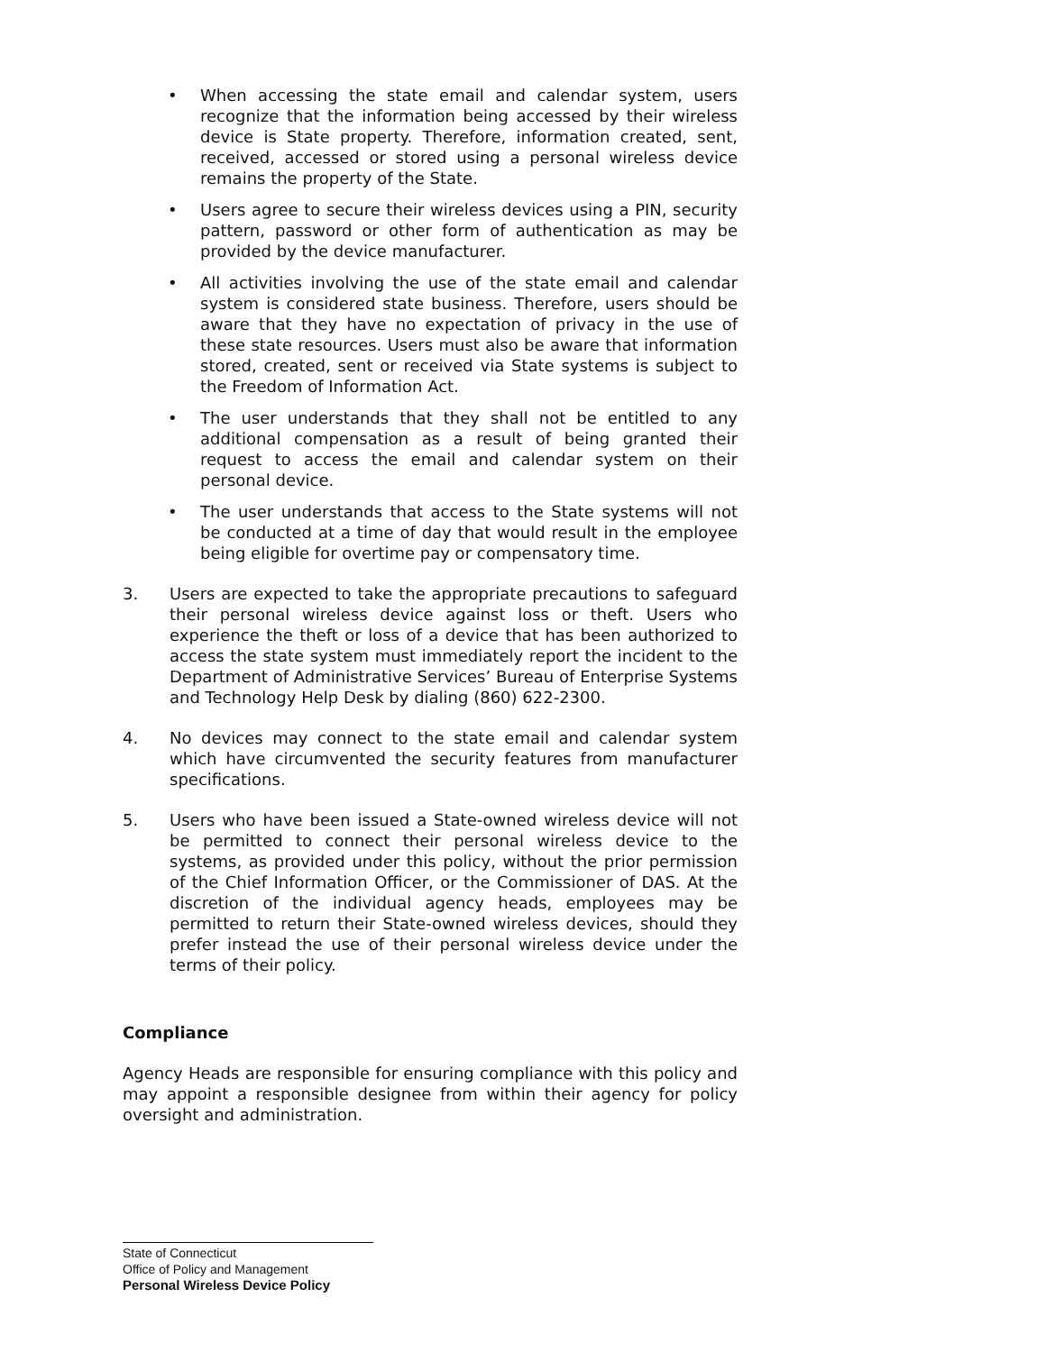• When accessing the state email and calendar system, users recognize that the information being accessed by their wireless device is State property. Therefore, information created, sent, received, accessed or stored using a personal wireless device remains the property of the State.
• Users agree to secure their wireless devices using a PIN, security pattern, password or other form of authentication as may be provided by the device manufacturer.
• All activities involving the use of the state email and calendar system is considered state business. Therefore, users should be aware that they have no expectation of privacy in the use of these state resources. Users must also be aware that information stored, created, sent or received via State systems is subject to the Freedom of Information Act.
• The user understands that they shall not be entitled to any additional compensation as a result of being granted their request to access the email and calendar system on their personal device.
• The user understands that access to the State systems will not be conducted at a time of day that would result in the employee being eligible for overtime pay or compensatory time.
3. Users are expected to take the appropriate precautions to safeguard their personal wireless device against loss or theft. Users who experience the theft or loss of a device that has been authorized to access the state system must immediately report the incident to the Department of Administrative Services’ Bureau of Enterprise Systems and Technology Help Desk by dialing (860) 622-2300.
4. No devices may connect to the state email and calendar system which have circumvented the security features from manufacturer specifications.
5. Users who have been issued a State-owned wireless device will not be permitted to connect their personal wireless device to the systems, as provided under this policy, without the prior permission of the Chief Information Officer, or the Commissioner of DAS. At the discretion of the individual agency heads, employees may be permitted to return their State-owned wireless devices, should they prefer instead the use of their personal wireless device under the terms of their policy.
Compliance
Agency Heads are responsible for ensuring compliance with this policy and may appoint a responsible designee from within their agency for policy oversight and administration.
State of Connecticut
Office of Policy and Management
Personal Wireless Device Policy